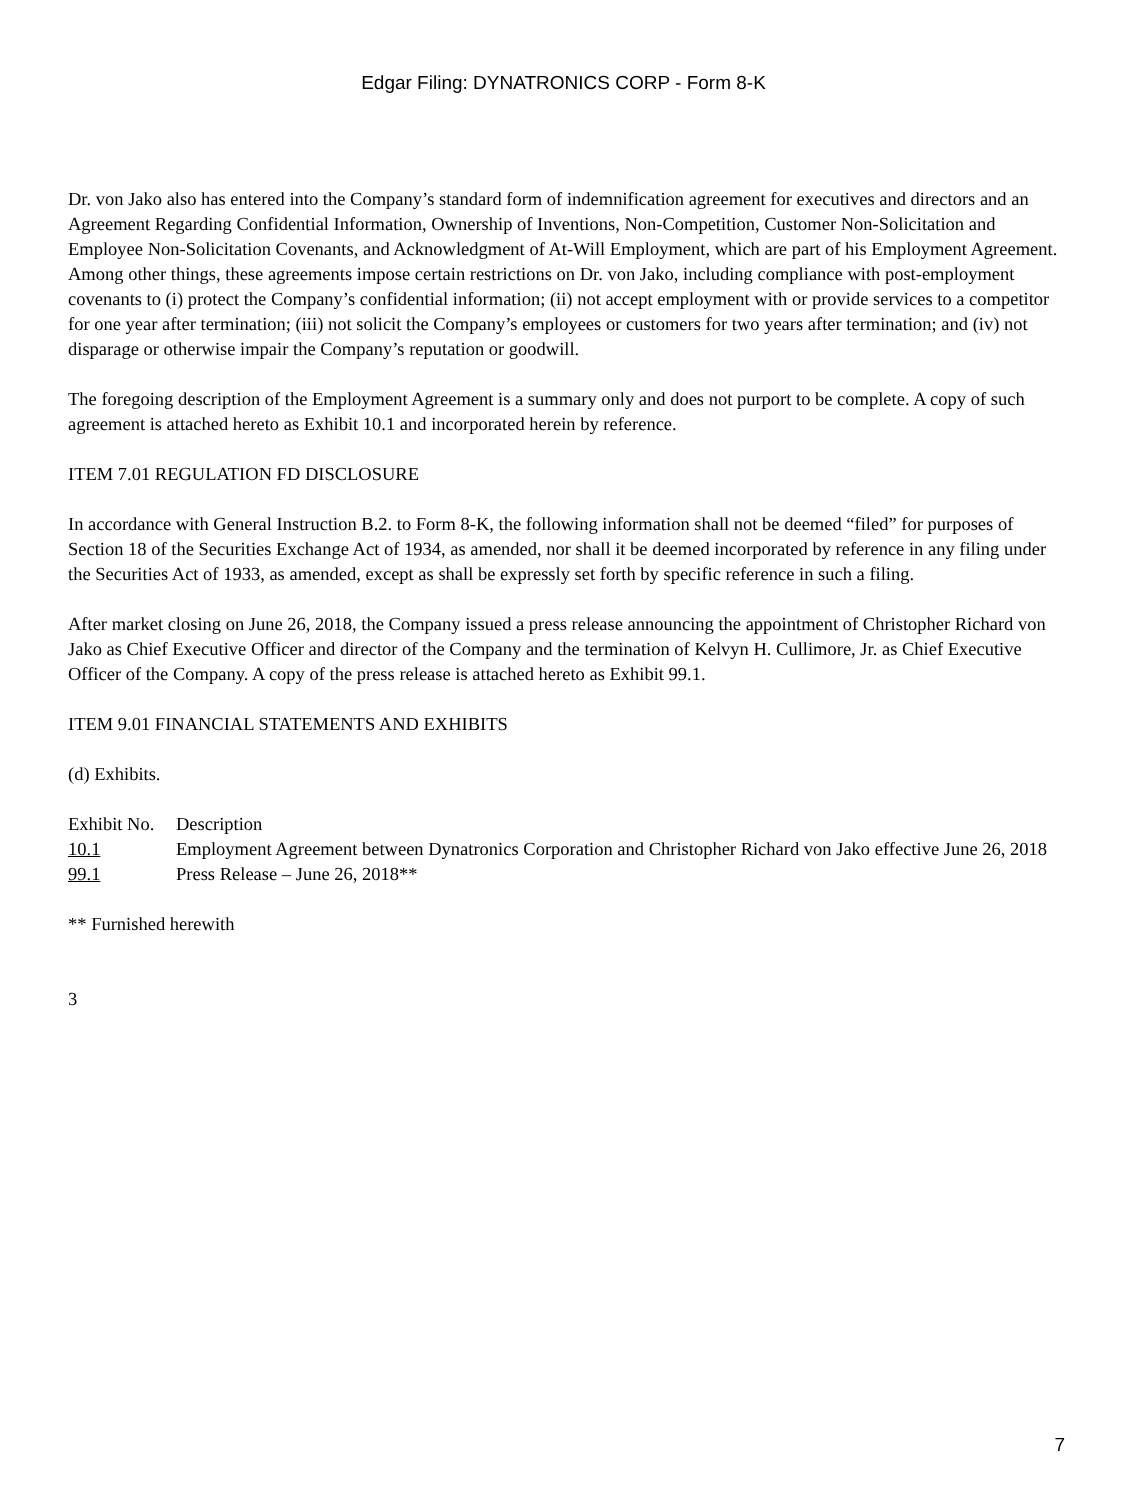Edgar Filing: DYNATRONICS CORP - Form 8-K
Dr. von Jako also has entered into the Company’s standard form of indemnification agreement for executives and directors and an Agreement Regarding Confidential Information, Ownership of Inventions, Non-Competition, Customer Non-Solicitation and Employee Non-Solicitation Covenants, and Acknowledgment of At-Will Employment, which are part of his Employment Agreement. Among other things, these agreements impose certain restrictions on Dr. von Jako, including compliance with post-employment covenants to (i) protect the Company’s confidential information; (ii) not accept employment with or provide services to a competitor for one year after termination; (iii) not solicit the Company’s employees or customers for two years after termination; and (iv) not disparage or otherwise impair the Company’s reputation or goodwill.
The foregoing description of the Employment Agreement is a summary only and does not purport to be complete. A copy of such agreement is attached hereto as Exhibit 10.1 and incorporated herein by reference.
ITEM 7.01 REGULATION FD DISCLOSURE
In accordance with General Instruction B.2. to Form 8-K, the following information shall not be deemed “filed” for purposes of Section 18 of the Securities Exchange Act of 1934, as amended, nor shall it be deemed incorporated by reference in any filing under the Securities Act of 1933, as amended, except as shall be expressly set forth by specific reference in such a filing.
After market closing on June 26, 2018, the Company issued a press release announcing the appointment of Christopher Richard von Jako as Chief Executive Officer and director of the Company and the termination of Kelvyn H. Cullimore, Jr. as Chief Executive Officer of the Company. A copy of the press release is attached hereto as Exhibit 99.1.
ITEM 9.01 FINANCIAL STATEMENTS AND EXHIBITS
(d) Exhibits.
| Exhibit No. | Description |
| 10.1 | Employment Agreement between Dynatronics Corporation and Christopher Richard von Jako effective June 26, 2018 |
| 99.1 | Press Release – June 26, 2018** |
** Furnished herewith
3
7